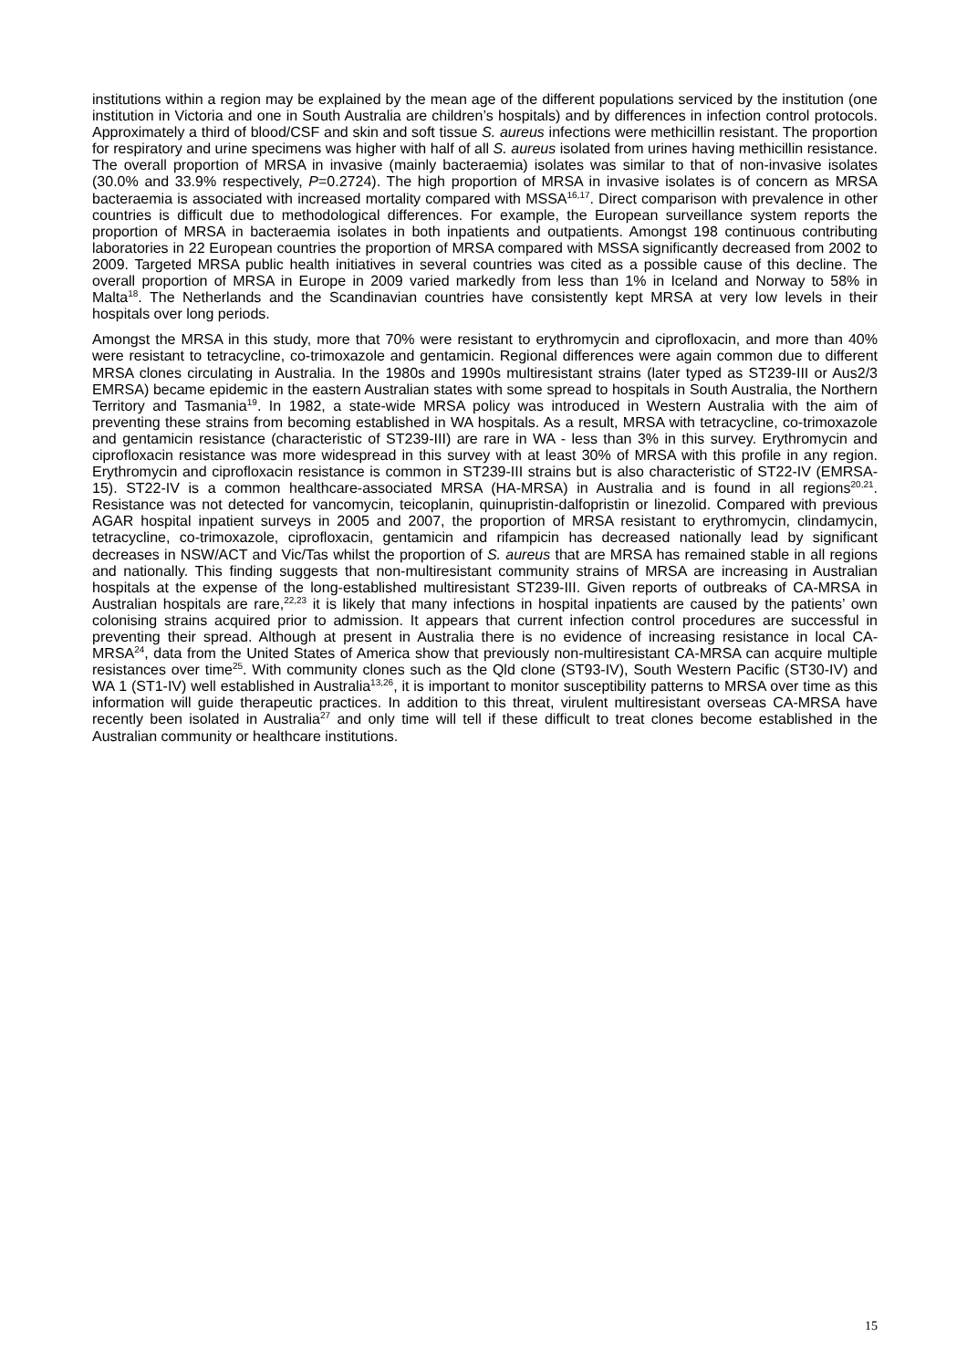institutions within a region may be explained by the mean age of the different populations serviced by the institution (one institution in Victoria and one in South Australia are children’s hospitals) and by differences in infection control protocols. Approximately a third of blood/CSF and skin and soft tissue S. aureus infections were methicillin resistant. The proportion for respiratory and urine specimens was higher with half of all S. aureus isolated from urines having methicillin resistance. The overall proportion of MRSA in invasive (mainly bacteraemia) isolates was similar to that of non-invasive isolates (30.0% and 33.9% respectively, P=0.2724). The high proportion of MRSA in invasive isolates is of concern as MRSA bacteraemia is associated with increased mortality compared with MSSA<sup>16,17</sup>. Direct comparison with prevalence in other countries is difficult due to methodological differences. For example, the European surveillance system reports the proportion of MRSA in bacteraemia isolates in both inpatients and outpatients. Amongst 198 continuous contributing laboratories in 22 European countries the proportion of MRSA compared with MSSA significantly decreased from 2002 to 2009. Targeted MRSA public health initiatives in several countries was cited as a possible cause of this decline. The overall proportion of MRSA in Europe in 2009 varied markedly from less than 1% in Iceland and Norway to 58% in Malta<sup>18</sup>. The Netherlands and the Scandinavian countries have consistently kept MRSA at very low levels in their hospitals over long periods.
Amongst the MRSA in this study, more that 70% were resistant to erythromycin and ciprofloxacin, and more than 40% were resistant to tetracycline, co-trimoxazole and gentamicin. Regional differences were again common due to different MRSA clones circulating in Australia. In the 1980s and 1990s multiresistant strains (later typed as ST239-III or Aus2/3 EMRSA) became epidemic in the eastern Australian states with some spread to hospitals in South Australia, the Northern Territory and Tasmania<sup>19</sup>. In 1982, a state-wide MRSA policy was introduced in Western Australia with the aim of preventing these strains from becoming established in WA hospitals. As a result, MRSA with tetracycline, co-trimoxazole and gentamicin resistance (characteristic of ST239-III) are rare in WA - less than 3% in this survey. Erythromycin and ciprofloxacin resistance was more widespread in this survey with at least 30% of MRSA with this profile in any region. Erythromycin and ciprofloxacin resistance is common in ST239-III strains but is also characteristic of ST22-IV (EMRSA-15). ST22-IV is a common healthcare-associated MRSA (HA-MRSA) in Australia and is found in all regions<sup>20,21</sup>. Resistance was not detected for vancomycin, teicoplanin, quinupristin-dalfopristin or linezolid. Compared with previous AGAR hospital inpatient surveys in 2005 and 2007, the proportion of MRSA resistant to erythromycin, clindamycin, tetracycline, co-trimoxazole, ciprofloxacin, gentamicin and rifampicin has decreased nationally lead by significant decreases in NSW/ACT and Vic/Tas whilst the proportion of S. aureus that are MRSA has remained stable in all regions and nationally. This finding suggests that non-multiresistant community strains of MRSA are increasing in Australian hospitals at the expense of the long-established multiresistant ST239-III. Given reports of outbreaks of CA-MRSA in Australian hospitals are rare,<sup>22,23</sup> it is likely that many infections in hospital inpatients are caused by the patients’ own colonising strains acquired prior to admission. It appears that current infection control procedures are successful in preventing their spread. Although at present in Australia there is no evidence of increasing resistance in local CA-MRSA<sup>24</sup>, data from the United States of America show that previously non-multiresistant CA-MRSA can acquire multiple resistances over time<sup>25</sup>. With community clones such as the Qld clone (ST93-IV), South Western Pacific (ST30-IV) and WA 1 (ST1-IV) well established in Australia<sup>13,26</sup>, it is important to monitor susceptibility patterns to MRSA over time as this information will guide therapeutic practices. In addition to this threat, virulent multiresistant overseas CA-MRSA have recently been isolated in Australia<sup>27</sup> and only time will tell if these difficult to treat clones become established in the Australian community or healthcare institutions.
15